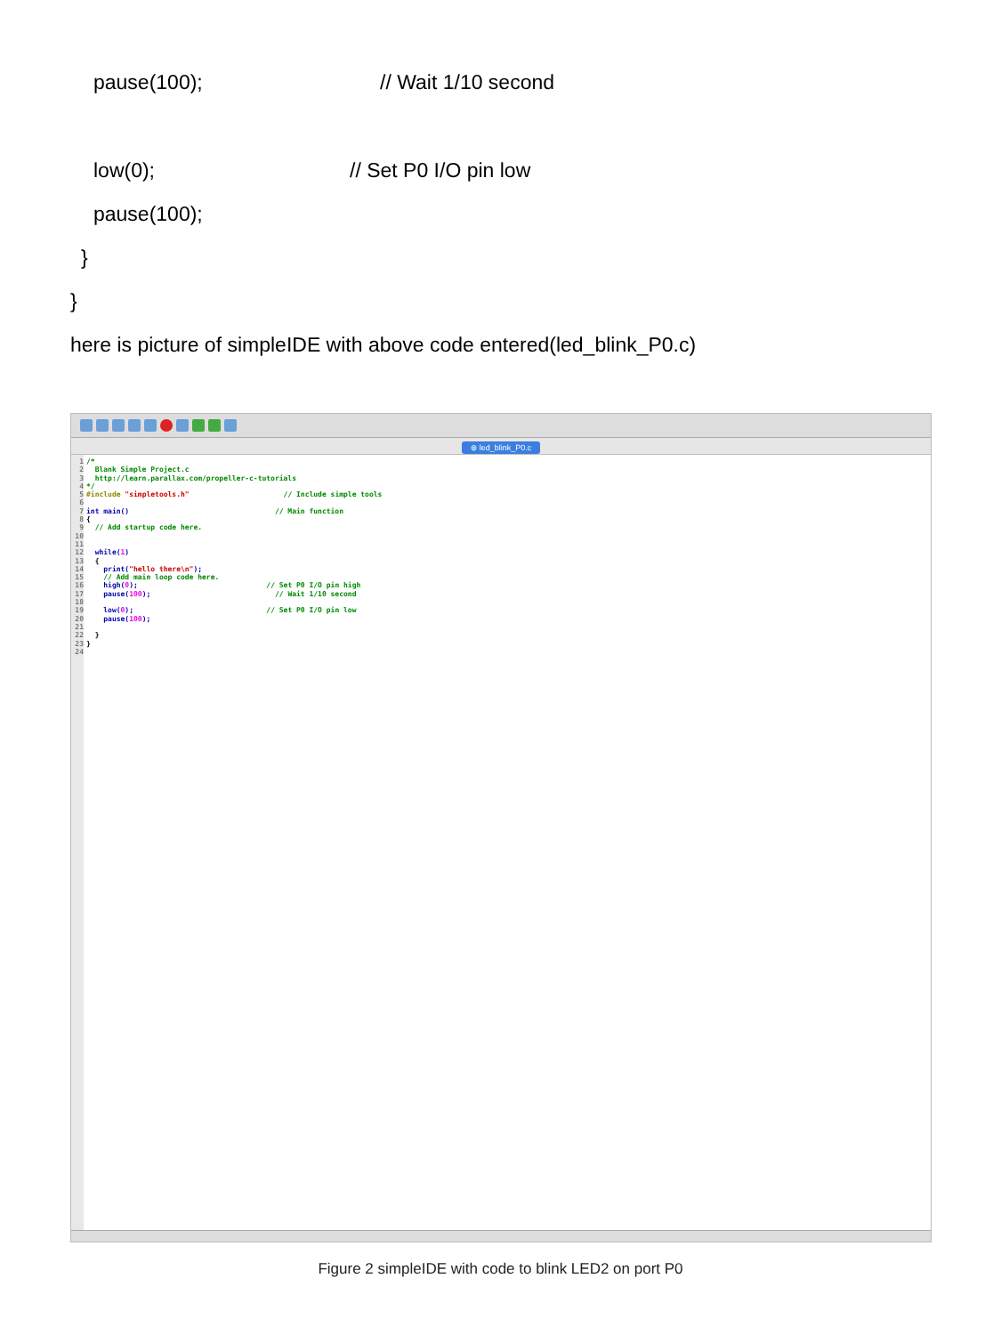pause(100); // Wait 1/10 second
low(0); // Set P0 I/O pin low
pause(100);
}
}
here is picture of simpleIDE with above code entered(led_blink_P0.c)
⊗ led_blink_P0.c
1
2
3
4
5
6
7
8
9
10
11
12
13
14
15
16
17
18
19
20
21
22
23
24
/*
  Blank Simple Project.c
  http://learn.parallax.com/propeller-c-tutorials
*/
#include "simpletools.h"                      // Include simple tools

int main()                                  // Main function
{
  // Add startup code here.


  while(1)
  {
    print("hello there\n");
    // Add main loop code here.
    high(0);                              // Set P0 I/O pin high
    pause(100);                             // Wait 1/10 second

    low(0);                               // Set P0 I/O pin low
    pause(100);

  }
}
Figure 2 simpleIDE with code to blink LED2 on port P0